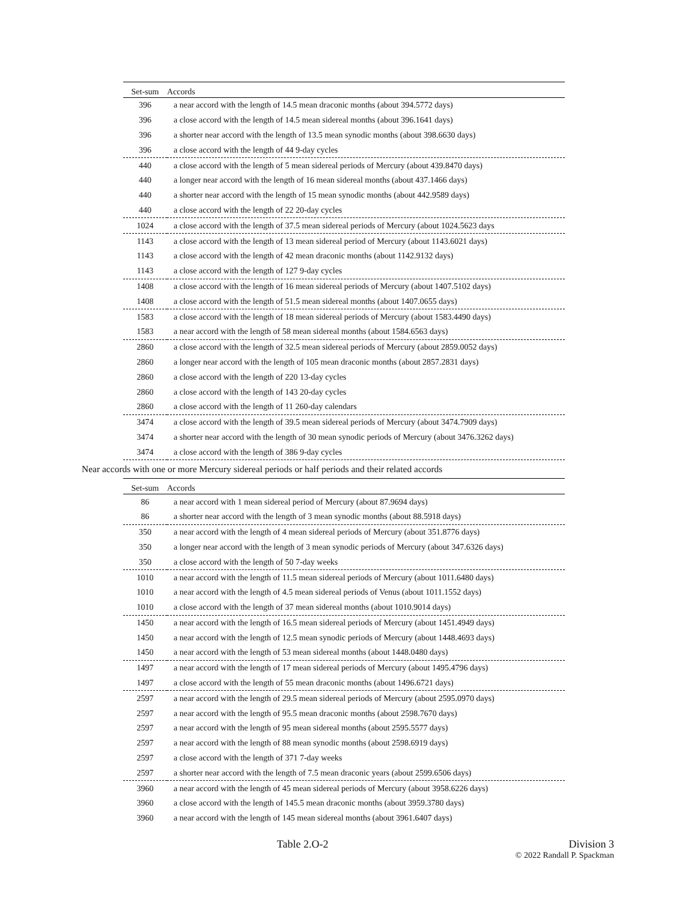| Set-sum | Accords |
| --- | --- |
| 396 | a near accord with the length of 14.5 mean draconic months (about 394.5772 days) |
| 396 | a close accord with the length of 14.5 mean sidereal months (about 396.1641 days) |
| 396 | a shorter near accord with the length of 13.5 mean synodic months (about 398.6630 days) |
| 396 | a close accord with the length of 44 9-day cycles |
| 440 | a close accord with the length of 5 mean sidereal periods of Mercury (about 439.8470 days) |
| 440 | a longer near accord with the length of 16 mean sidereal months (about 437.1466 days) |
| 440 | a shorter near accord with the length of 15 mean synodic months (about 442.9589 days) |
| 440 | a close accord with the length of 22 20-day cycles |
| 1024 | a close accord with the length of 37.5 mean sidereal periods of Mercury (about 1024.5623 days |
| 1143 | a close accord with the length of 13 mean sidereal period of Mercury (about 1143.6021 days) |
| 1143 | a close accord with the length of 42 mean draconic months (about 1142.9132 days) |
| 1143 | a close accord with the length of 127 9-day cycles |
| 1408 | a close accord with the length of 16 mean sidereal periods of Mercury (about 1407.5102 days) |
| 1408 | a close accord with the length of 51.5 mean sidereal months (about 1407.0655 days) |
| 1583 | a close accord with the length of 18 mean sidereal periods of Mercury (about 1583.4490 days) |
| 1583 | a near accord with the length of 58 mean sidereal months (about 1584.6563 days) |
| 2860 | a close accord with the length of 32.5 mean sidereal periods of Mercury (about 2859.0052 days) |
| 2860 | a longer near accord with the length of 105 mean draconic months (about 2857.2831 days) |
| 2860 | a close accord with the length of 220 13-day cycles |
| 2860 | a close accord with the length of 143 20-day cycles |
| 2860 | a close accord with the length of 11 260-day calendars |
| 3474 | a close accord with the length of 39.5 mean sidereal periods of Mercury (about 3474.7909 days) |
| 3474 | a shorter near accord with the length of 30 mean synodic periods of Mercury (about 3476.3262 days) |
| 3474 | a close accord with the length of 386 9-day cycles |
Near accords with one or more Mercury sidereal periods or half periods and their related accords
| Set-sum | Accords |
| --- | --- |
| 86 | a near accord with 1 mean sidereal period of Mercury (about 87.9694 days) |
| 86 | a shorter near accord with the length of 3 mean synodic months (about 88.5918 days) |
| 350 | a near accord with the length of 4 mean sidereal periods of Mercury (about 351.8776 days) |
| 350 | a longer near accord with the length of 3 mean synodic periods of Mercury (about 347.6326 days) |
| 350 | a close accord with the length of 50 7-day weeks |
| 1010 | a near accord with the length of 11.5 mean sidereal periods of Mercury (about 1011.6480 days) |
| 1010 | a near accord with the length of 4.5 mean sidereal periods of Venus (about 1011.1552 days) |
| 1010 | a close accord with the length of 37 mean sidereal months (about 1010.9014 days) |
| 1450 | a near accord with the length of 16.5 mean sidereal periods of Mercury (about 1451.4949 days) |
| 1450 | a near accord with the length of 12.5 mean synodic periods of Mercury (about 1448.4693 days) |
| 1450 | a near accord with the length of 53 mean sidereal months (about 1448.0480 days) |
| 1497 | a near accord with the length of 17 mean sidereal periods of Mercury (about 1495.4796 days) |
| 1497 | a close accord with the length of 55 mean draconic months (about 1496.6721 days) |
| 2597 | a near accord with the length of 29.5 mean sidereal periods of Mercury (about 2595.0970 days) |
| 2597 | a near accord with the length of 95.5 mean draconic months (about 2598.7670 days) |
| 2597 | a near accord with the length of 95 mean sidereal months (about 2595.5577 days) |
| 2597 | a near accord with the length of 88 mean synodic months (about 2598.6919 days) |
| 2597 | a close accord with the length of 371 7-day weeks |
| 2597 | a shorter near accord with the length of 7.5 mean draconic years (about 2599.6506 days) |
| 3960 | a near accord with the length of 45 mean sidereal periods of Mercury (about 3958.6226 days) |
| 3960 | a close accord with the length of 145.5 mean draconic months (about 3959.3780 days) |
| 3960 | a near accord with the length of 145 mean sidereal months (about 3961.6407 days) |
Table 2.O-2 Division 3
© 2022 Randall P. Spackman